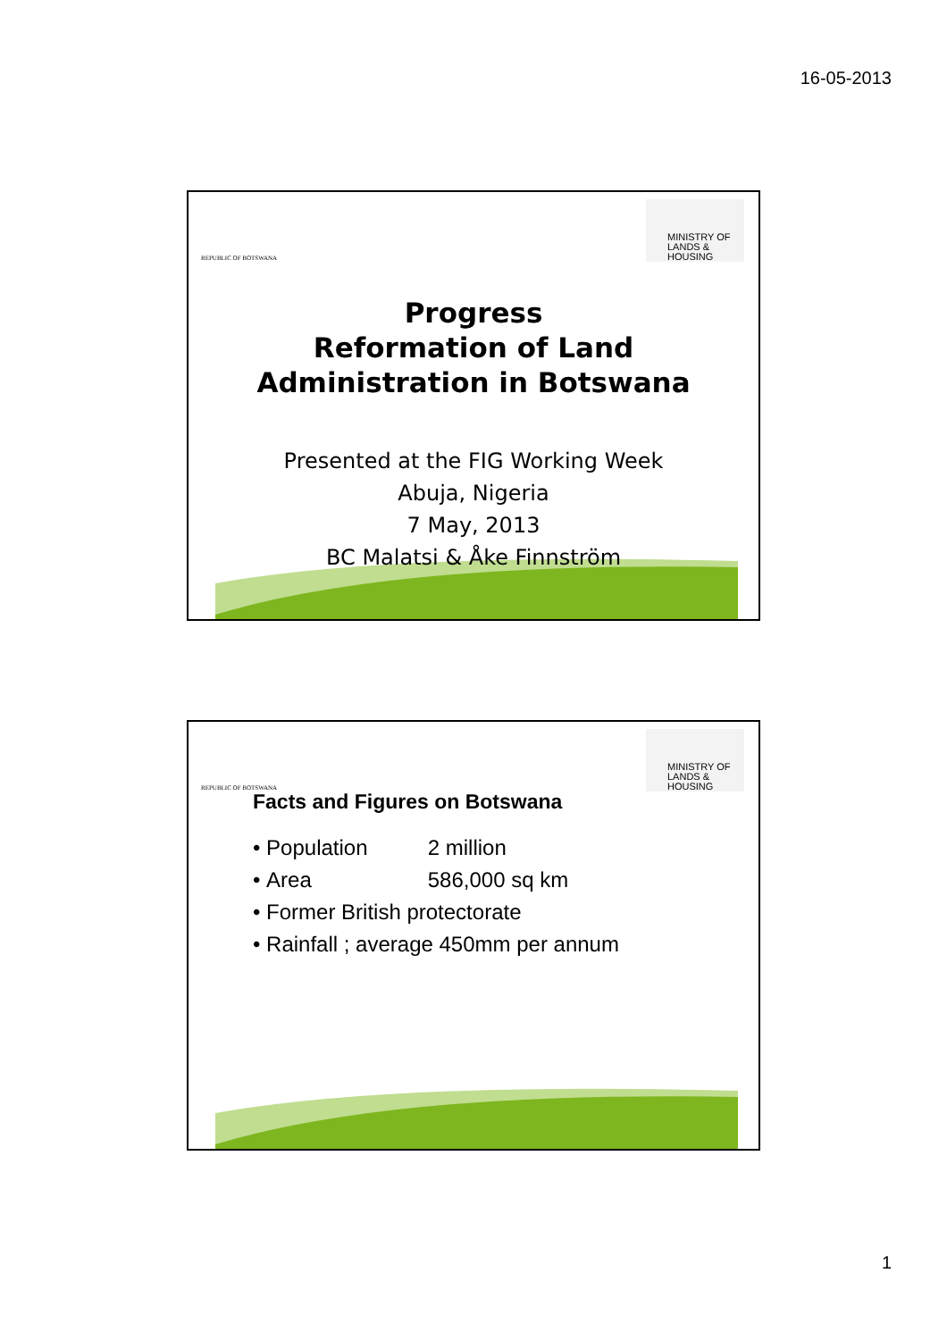16-05-2013
REPUBLIC OF BOTSWANA
MINISTRY OF
LANDS &
HOUSING
Progress
Reformation of Land
Administration in Botswana
Presented at the FIG Working Week
Abuja, Nigeria
7 May, 2013
BC Malatsi & Åke Finnström
REPUBLIC OF BOTSWANA
MINISTRY OF
LANDS &
HOUSING
Facts and Figures on Botswana
• Population 2 million
• Area 586,000 sq km
• Former British protectorate
• Rainfall ; average 450mm per annum
1